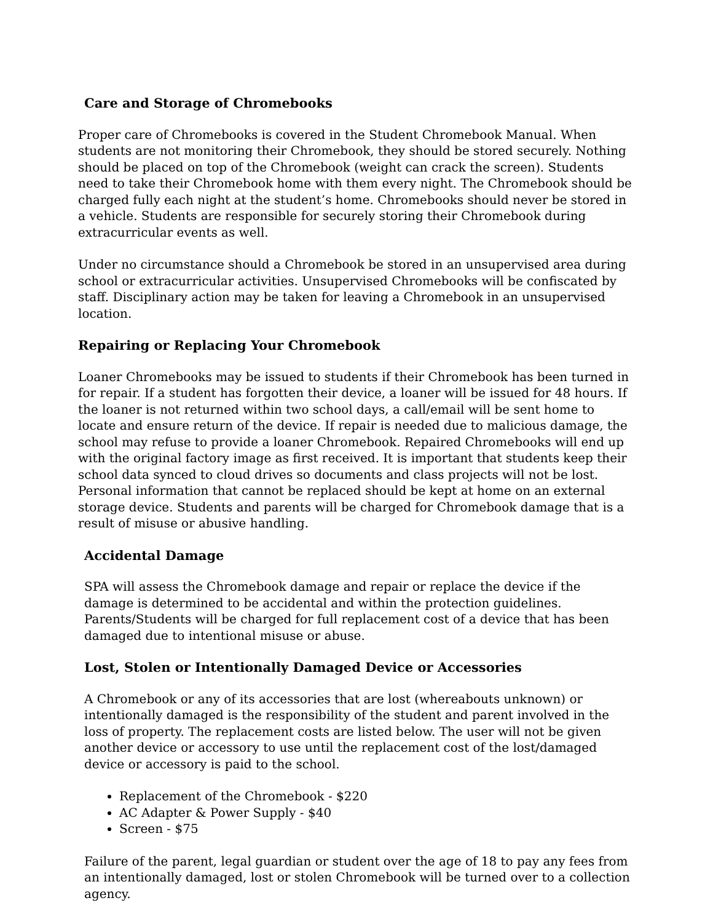Care and Storage of Chromebooks
Proper care of Chromebooks is covered in the Student Chromebook Manual. When students are not monitoring their Chromebook, they should be stored securely. Nothing should be placed on top of the Chromebook (weight can crack the screen). Students need to take their Chromebook home with them every night. The Chromebook should be charged fully each night at the student’s home. Chromebooks should never be stored in a vehicle. Students are responsible for securely storing their Chromebook during extracurricular events as well.
Under no circumstance should a Chromebook be stored in an unsupervised area during school or extracurricular activities. Unsupervised Chromebooks will be confiscated by staff. Disciplinary action may be taken for leaving a Chromebook in an unsupervised location.
Repairing or Replacing Your Chromebook
Loaner Chromebooks may be issued to students if their Chromebook has been turned in for repair. If a student has forgotten their device, a loaner will be issued for 48 hours. If the loaner is not returned within two school days, a call/email will be sent home to locate and ensure return of the device. If repair is needed due to malicious damage, the school may refuse to provide a loaner Chromebook. Repaired Chromebooks will end up with the original factory image as first received. It is important that students keep their school data synced to cloud drives so documents and class projects will not be lost. Personal information that cannot be replaced should be kept at home on an external storage device. Students and parents will be charged for Chromebook damage that is a result of misuse or abusive handling.
Accidental Damage
SPA will assess the Chromebook damage and repair or replace the device if the damage is determined to be accidental and within the protection guidelines. Parents/Students will be charged for full replacement cost of a device that has been damaged due to intentional misuse or abuse.
Lost, Stolen or Intentionally Damaged Device or Accessories
A Chromebook or any of its accessories that are lost (whereabouts unknown) or intentionally damaged is the responsibility of the student and parent involved in the loss of property. The replacement costs are listed below. The user will not be given another device or accessory to use until the replacement cost of the lost/damaged device or accessory is paid to the school.
Replacement of the Chromebook - $220
AC Adapter & Power Supply - $40
Screen - $75
Failure of the parent, legal guardian or student over the age of 18 to pay any fees from an intentionally damaged, lost or stolen Chromebook will be turned over to a collection agency.